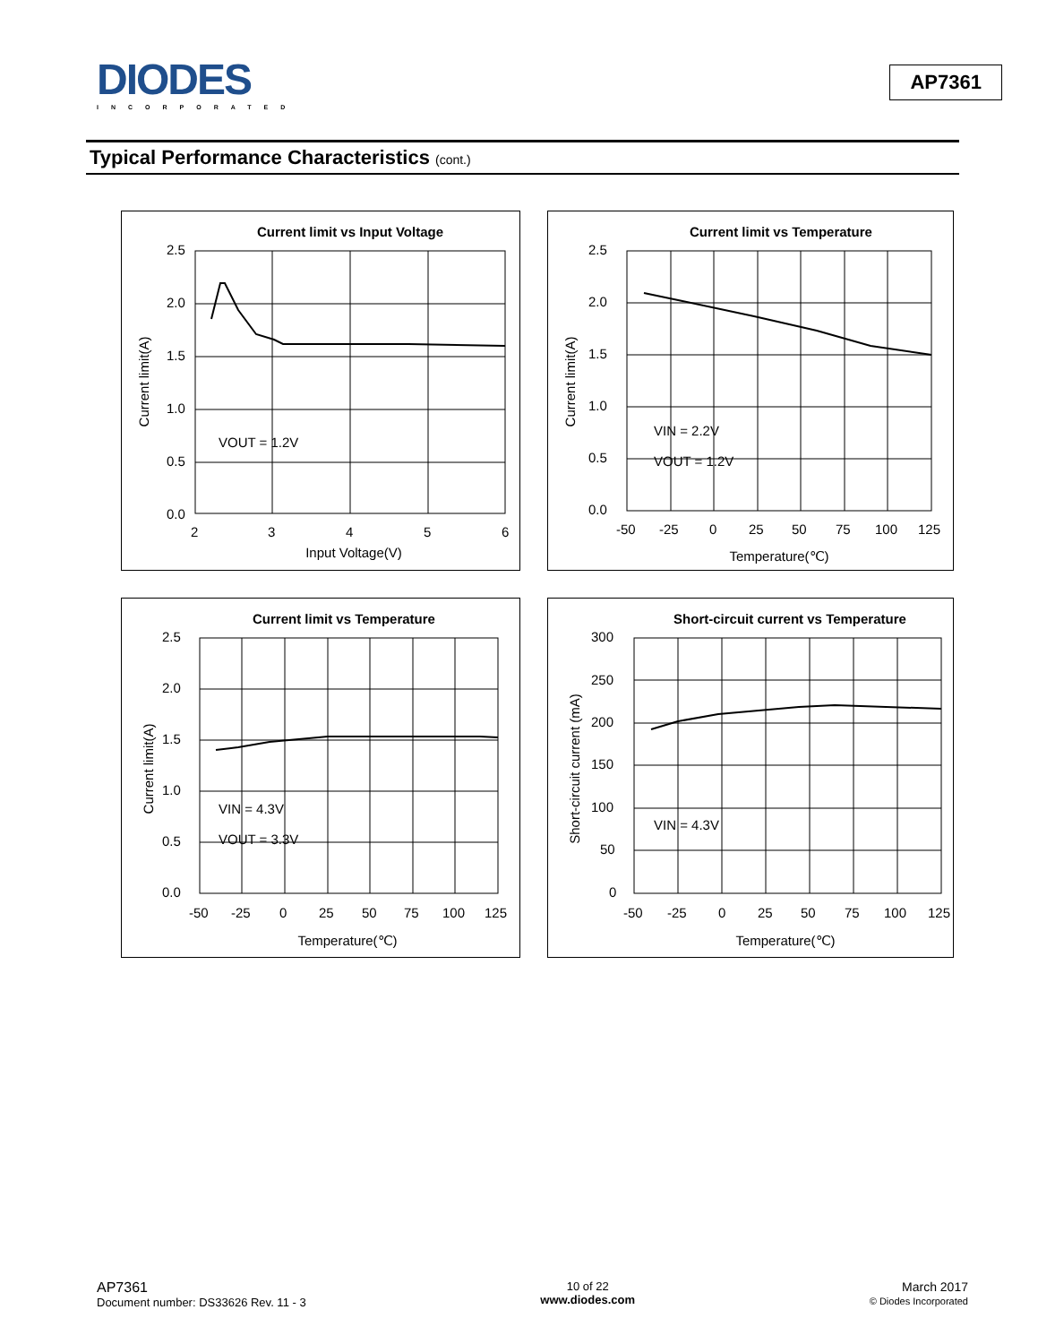DIODES
INCORPORATED
AP7361
Typical Performance Characteristics (cont.)
Current limit vs Input Voltage
2.5
2.0
1.5
1.0
0.5
0.0
2
3
4
5
6
Input Voltage(V)
VOUT = 1.2V
Current limit(A)
Current limit vs Temperature
2.5
2.0
1.5
1.0
0.5
0.0
-50
-25
0
25
50
75
100
125
Temperature(℃)
VIN = 2.2V
VOUT = 1.2V
Current limit(A)
Current limit vs Temperature
2.5
2.0
1.5
1.0
0.5
0.0
-50
-25
0
25
50
75
100
125
Temperature(℃)
VIN = 4.3V
VOUT = 3.3V
Current limit(A)
Short-circuit current vs Temperature
300
250
200
150
100
50
0
-50
-25
0
25
50
75
100
125
Temperature(℃)
VIN = 4.3V
Short-circuit current (mA)
AP7361
Document number: DS33626 Rev. 11 - 3
10 of 22
www.diodes.com
March 2017
© Diodes Incorporated